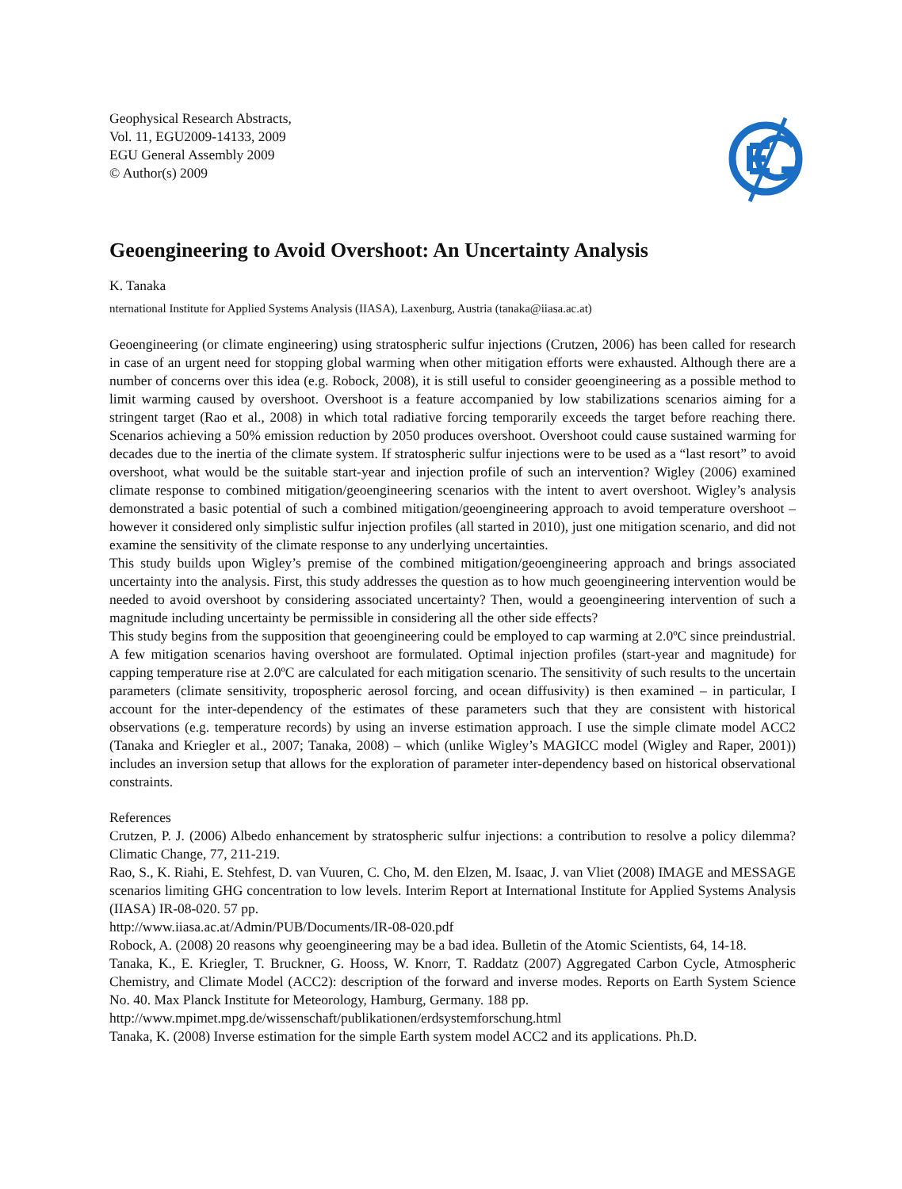Geophysical Research Abstracts,
Vol. 11, EGU2009-14133, 2009
EGU General Assembly 2009
© Author(s) 2009
Geoengineering to Avoid Overshoot: An Uncertainty Analysis
K. Tanaka
nternational Institute for Applied Systems Analysis (IIASA), Laxenburg, Austria (tanaka@iiasa.ac.at)
Geoengineering (or climate engineering) using stratospheric sulfur injections (Crutzen, 2006) has been called for research in case of an urgent need for stopping global warming when other mitigation efforts were exhausted. Although there are a number of concerns over this idea (e.g. Robock, 2008), it is still useful to consider geoengineering as a possible method to limit warming caused by overshoot. Overshoot is a feature accompanied by low stabilizations scenarios aiming for a stringent target (Rao et al., 2008) in which total radiative forcing temporarily exceeds the target before reaching there. Scenarios achieving a 50% emission reduction by 2050 produces overshoot. Overshoot could cause sustained warming for decades due to the inertia of the climate system. If stratospheric sulfur injections were to be used as a “last resort” to avoid overshoot, what would be the suitable start-year and injection profile of such an intervention? Wigley (2006) examined climate response to combined mitigation/geoengineering scenarios with the intent to avert overshoot. Wigley’s analysis demonstrated a basic potential of such a combined mitigation/geoengineering approach to avoid temperature overshoot – however it considered only simplistic sulfur injection profiles (all started in 2010), just one mitigation scenario, and did not examine the sensitivity of the climate response to any underlying uncertainties.
This study builds upon Wigley’s premise of the combined mitigation/geoengineering approach and brings associated uncertainty into the analysis. First, this study addresses the question as to how much geoengineering intervention would be needed to avoid overshoot by considering associated uncertainty? Then, would a geoengineering intervention of such a magnitude including uncertainty be permissible in considering all the other side effects?
This study begins from the supposition that geoengineering could be employed to cap warming at 2.0ºC since preindustrial. A few mitigation scenarios having overshoot are formulated. Optimal injection profiles (start-year and magnitude) for capping temperature rise at 2.0ºC are calculated for each mitigation scenario. The sensitivity of such results to the uncertain parameters (climate sensitivity, tropospheric aerosol forcing, and ocean diffusivity) is then examined – in particular, I account for the inter-dependency of the estimates of these parameters such that they are consistent with historical observations (e.g. temperature records) by using an inverse estimation approach. I use the simple climate model ACC2 (Tanaka and Kriegler et al., 2007; Tanaka, 2008) – which (unlike Wigley’s MAGICC model (Wigley and Raper, 2001)) includes an inversion setup that allows for the exploration of parameter inter-dependency based on historical observational constraints.
References
Crutzen, P. J. (2006) Albedo enhancement by stratospheric sulfur injections: a contribution to resolve a policy dilemma? Climatic Change, 77, 211-219.
Rao, S., K. Riahi, E. Stehfest, D. van Vuuren, C. Cho, M. den Elzen, M. Isaac, J. van Vliet (2008) IMAGE and MESSAGE scenarios limiting GHG concentration to low levels. Interim Report at International Institute for Applied Systems Analysis (IIASA) IR-08-020. 57 pp.
http://www.iiasa.ac.at/Admin/PUB/Documents/IR-08-020.pdf
Robock, A. (2008) 20 reasons why geoengineering may be a bad idea. Bulletin of the Atomic Scientists, 64, 14-18.
Tanaka, K., E. Kriegler, T. Bruckner, G. Hooss, W. Knorr, T. Raddatz (2007) Aggregated Carbon Cycle, Atmospheric Chemistry, and Climate Model (ACC2): description of the forward and inverse modes. Reports on Earth System Science No. 40. Max Planck Institute for Meteorology, Hamburg, Germany. 188 pp.
http://www.mpimet.mpg.de/wissenschaft/publikationen/erdsystemforschung.html
Tanaka, K. (2008) Inverse estimation for the simple Earth system model ACC2 and its applications. Ph.D.